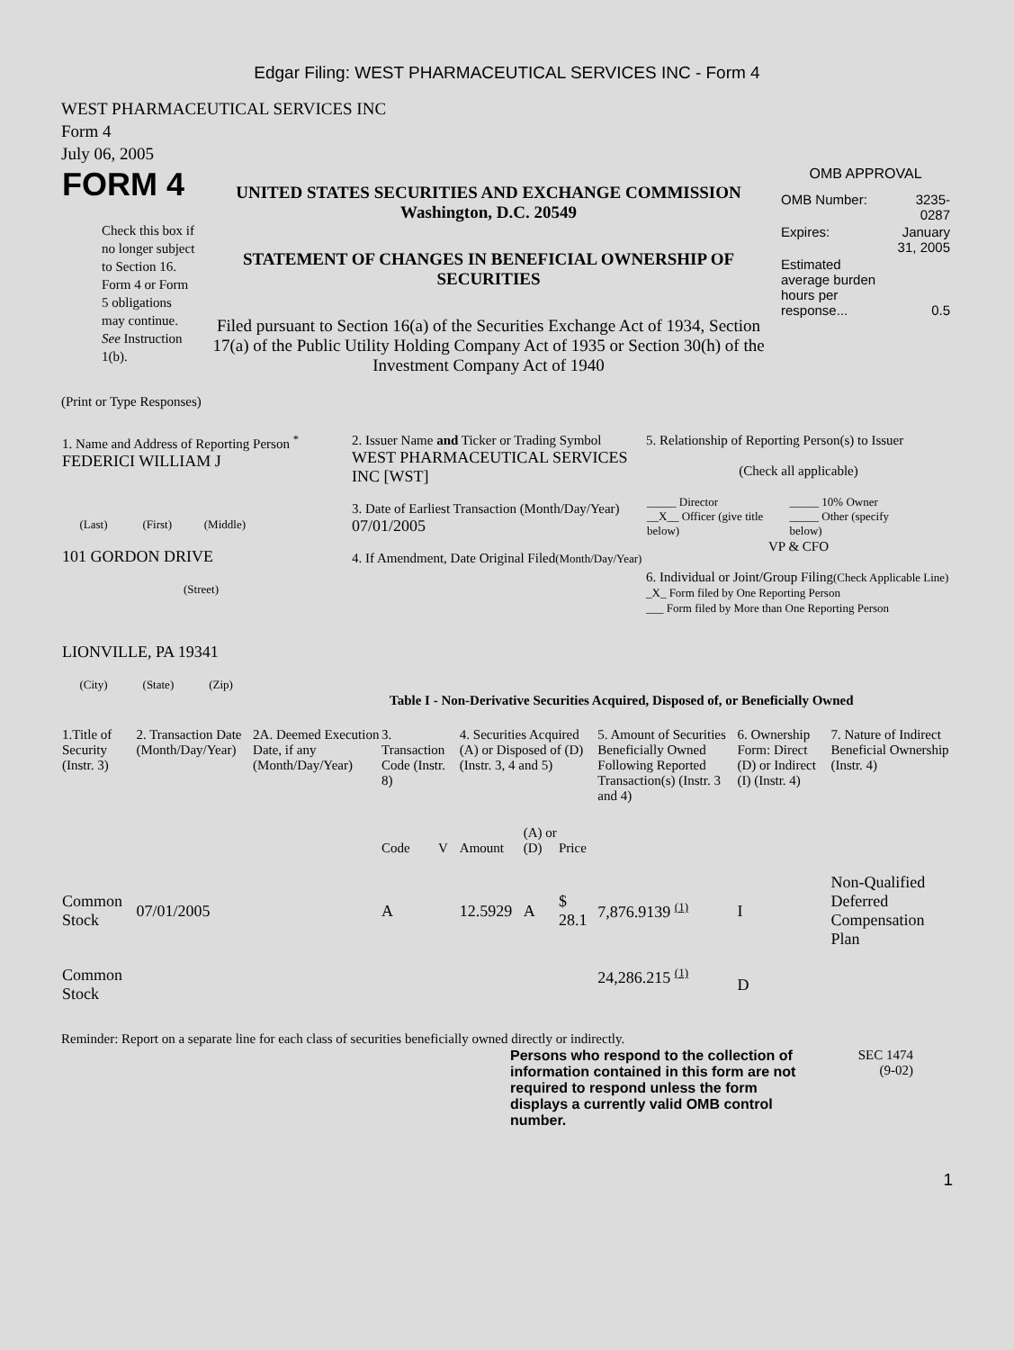Edgar Filing: WEST PHARMACEUTICAL SERVICES INC - Form 4
WEST PHARMACEUTICAL SERVICES INC
Form 4
July 06, 2005
| FORM 4 Check this box if no longer subject to Section 16. Form 4 or Form 5 obligations may continue. See Instruction 1(b). | UNITED STATES SECURITIES AND EXCHANGE COMMISSION Washington, D.C. 20549 STATEMENT OF CHANGES IN BENEFICIAL OWNERSHIP OF SECURITIES Filed pursuant to Section 16(a) of the Securities Exchange Act of 1934, Section 17(a) of the Public Utility Holding Company Act of 1935 or Section 30(h) of the Investment Company Act of 1940 | OMB APPROVAL / OMB Number: / 3235-0287 / / Expires: / January 31, 2005 / / Estimated average burden hours per response... / 0.5 / |
(Print or Type Responses)
| 1. Name and Address of Reporting Person <sup>*</sup> FEDERICI WILLIAM J (Last) (First) (Middle) 101 GORDON DRIVE (Street) LIONVILLE, PA 19341 (City) (State) (Zip) | 2. Issuer Name and Ticker or Trading Symbol WEST PHARMACEUTICAL SERVICES INC [WST] 3. Date of Earliest Transaction (Month/Day/Year) 07/01/2005 4. If Amendment, Date Original Filed (Month/Day/Year) | 5. Relationship of Reporting Person(s) to Issuer (Check all applicable) / _____ Director __X__ Officer (give title below) / _____ 10% Owner _____ Other (specify below) / VP & CFO 6. Individual or Joint/Group Filing (Check Applicable Line) _X_ Form filed by One Reporting Person ___ Form filed by More than One Reporting Person |
Table I - Non-Derivative Securities Acquired, Disposed of, or Beneficially Owned
| 1.Title of Security (Instr. 3) | 2. Transaction Date (Month/Day/Year) | 2A. Deemed Execution Date, if any (Month/Day/Year) | 3. Transaction Code (Instr. 8) | | 4. Securities Acquired (A) or Disposed of (D) (Instr. 3, 4 and 5) | | | 5. Amount of Securities Beneficially Owned Following Reported Transaction(s) (Instr. 3 and 4) | 6. Ownership Form: Direct (D) or Indirect (I) (Instr. 4) | 7. Nature of Indirect Beneficial Ownership (Instr. 4) |
| --- | --- | --- | --- | --- | --- | --- | --- | --- | --- | --- |
| | | | Code | V | Amount | (A) or (D) | Price | | | |
| Common Stock | 07/01/2005 | | A | | 12.5929 | A | $ 28.1 | 7,876.9139 <sup>(1)</sup> | I | Non-Qualified Deferred Compensation Plan |
| Common Stock | | | | | | | | 24,286.215 <sup>(1)</sup> | D | |
Reminder: Report on a separate line for each class of securities beneficially owned directly or indirectly.
| Persons who respond to the collection of information contained in this form are not required to respond unless the form displays a currently valid OMB control number. | SEC 1474 (9-02) |
1